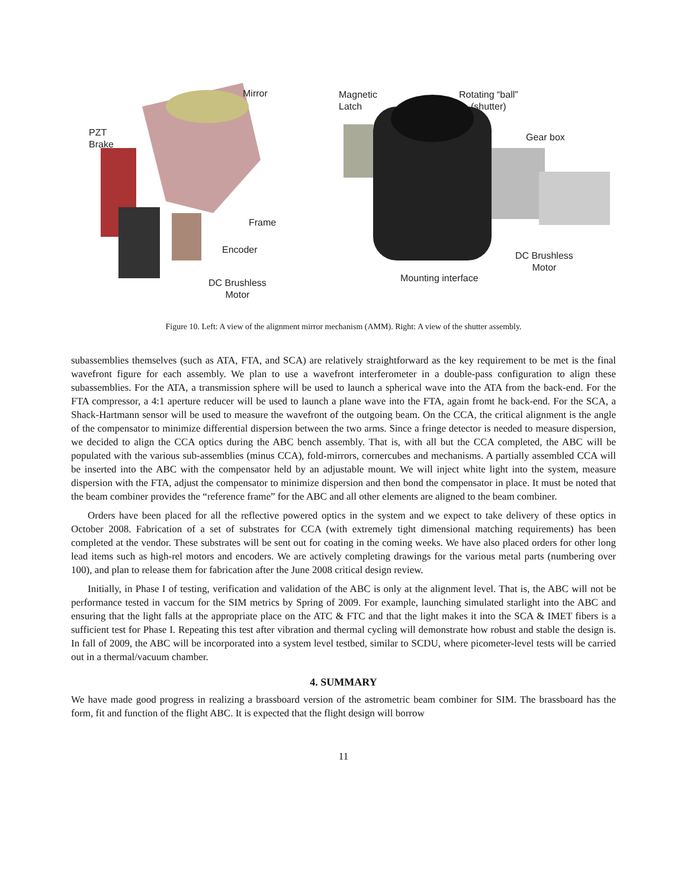Mirror
PZT
Brake
Frame
Encoder
DC Brushless
Motor
Magnetic
Latch
Rotating “ball”
(shutter)
Gear box
DC Brushless
Motor
Mounting interface
Figure 10. Left: A view of the alignment mirror mechanism (AMM). Right: A view of the shutter assembly.
subassemblies themselves (such as ATA, FTA, and SCA) are relatively straightforward as the key requirement to be met is the final wavefront figure for each assembly. We plan to use a wavefront interferometer in a double-pass configuration to align these subassemblies. For the ATA, a transmission sphere will be used to launch a spherical wave into the ATA from the back-end. For the FTA compressor, a 4:1 aperture reducer will be used to launch a plane wave into the FTA, again fromt he back-end. For the SCA, a Shack-Hartmann sensor will be used to measure the wavefront of the outgoing beam. On the CCA, the critical alignment is the angle of the compensator to minimize differential dispersion between the two arms. Since a fringe detector is needed to measure dispersion, we decided to align the CCA optics during the ABC bench assembly. That is, with all but the CCA completed, the ABC will be populated with the various sub-assemblies (minus CCA), fold-mirrors, cornercubes and mechanisms. A partially assembled CCA will be inserted into the ABC with the compensator held by an adjustable mount. We will inject white light into the system, measure dispersion with the FTA, adjust the compensator to minimize dispersion and then bond the compensator in place. It must be noted that the beam combiner provides the “reference frame” for the ABC and all other elements are aligned to the beam combiner.
Orders have been placed for all the reflective powered optics in the system and we expect to take delivery of these optics in October 2008. Fabrication of a set of substrates for CCA (with extremely tight dimensional matching requirements) has been completed at the vendor. These substrates will be sent out for coating in the coming weeks. We have also placed orders for other long lead items such as high-rel motors and encoders. We are actively completing drawings for the various metal parts (numbering over 100), and plan to release them for fabrication after the June 2008 critical design review.
Initially, in Phase I of testing, verification and validation of the ABC is only at the alignment level. That is, the ABC will not be performance tested in vaccum for the SIM metrics by Spring of 2009. For example, launching simulated starlight into the ABC and ensuring that the light falls at the appropriate place on the ATC & FTC and that the light makes it into the SCA & IMET fibers is a sufficient test for Phase I. Repeating this test after vibration and thermal cycling will demonstrate how robust and stable the design is. In fall of 2009, the ABC will be incorporated into a system level testbed, similar to SCDU, where picometer-level tests will be carried out in a thermal/vacuum chamber.
4. SUMMARY
We have made good progress in realizing a brassboard version of the astrometric beam combiner for SIM. The brassboard has the form, fit and function of the flight ABC. It is expected that the flight design will borrow
11